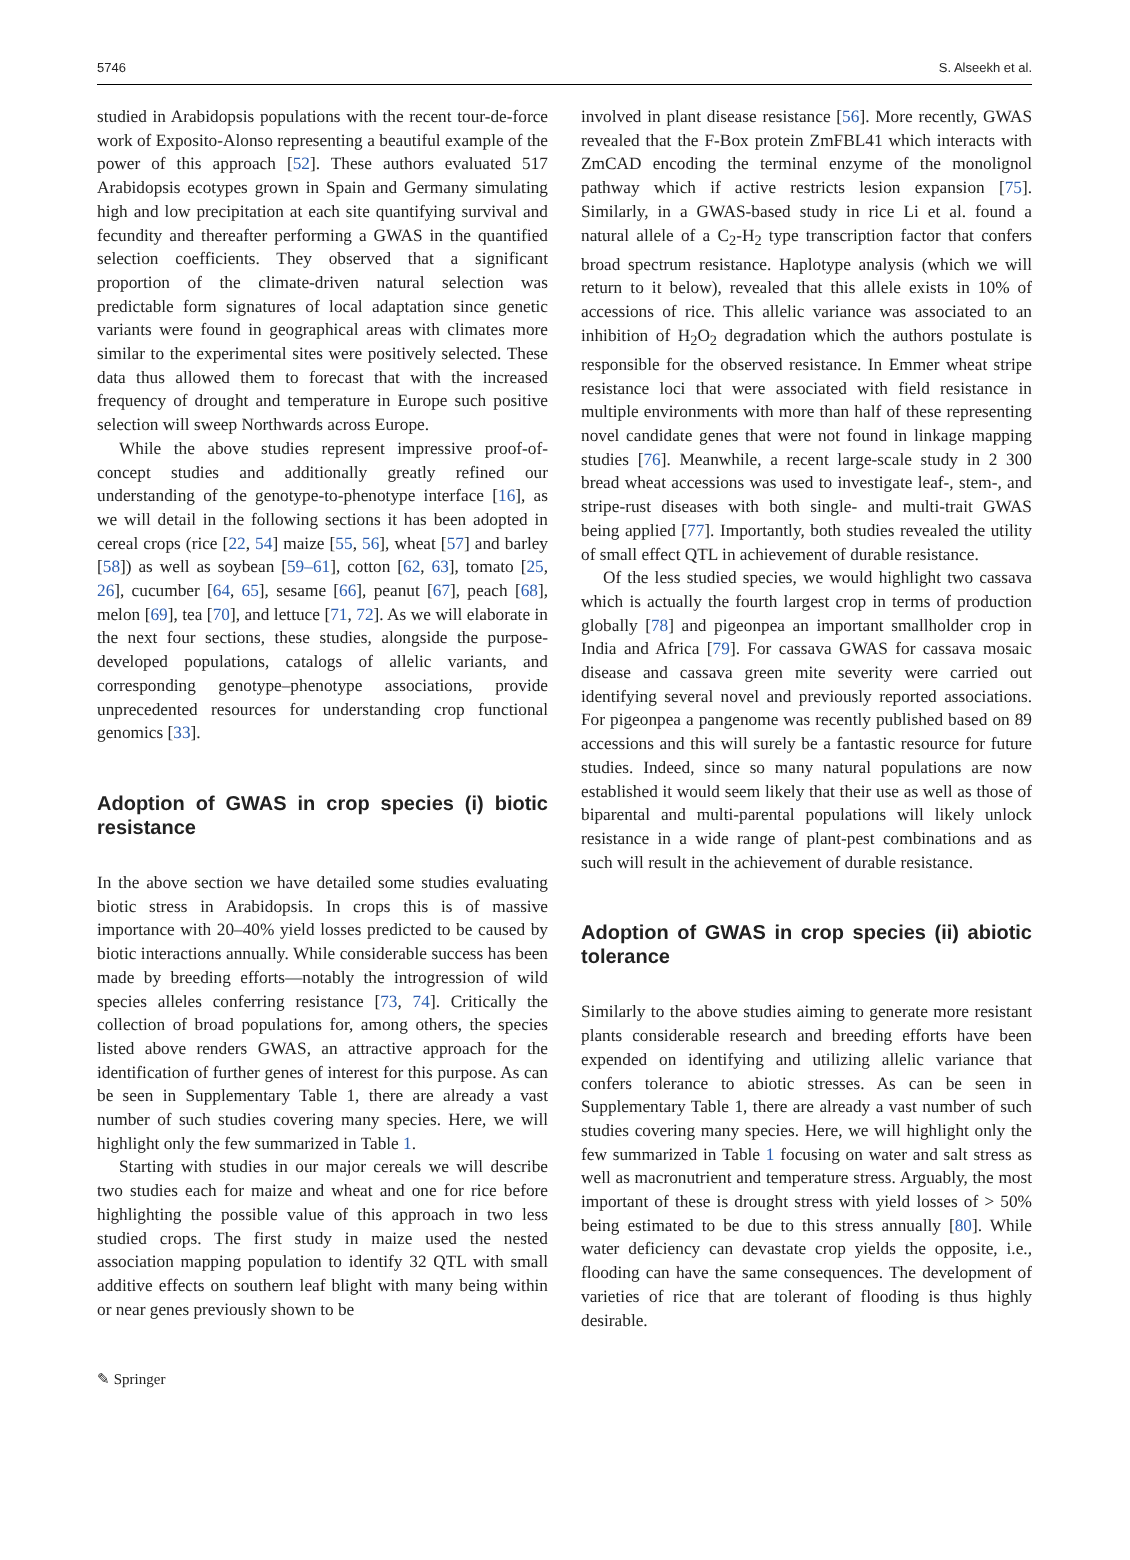5746 S. Alseekh et al.
studied in Arabidopsis populations with the recent tour-de-force work of Exposito-Alonso representing a beautiful example of the power of this approach [52]. These authors evaluated 517 Arabidopsis ecotypes grown in Spain and Germany simulating high and low precipitation at each site quantifying survival and fecundity and thereafter performing a GWAS in the quantified selection coefficients. They observed that a significant proportion of the climate-driven natural selection was predictable form signatures of local adaptation since genetic variants were found in geographical areas with climates more similar to the experimental sites were positively selected. These data thus allowed them to forecast that with the increased frequency of drought and temperature in Europe such positive selection will sweep Northwards across Europe.
While the above studies represent impressive proof-of-concept studies and additionally greatly refined our understanding of the genotype-to-phenotype interface [16], as we will detail in the following sections it has been adopted in cereal crops (rice [22, 54] maize [55, 56], wheat [57] and barley [58]) as well as soybean [59–61], cotton [62, 63], tomato [25, 26], cucumber [64, 65], sesame [66], peanut [67], peach [68], melon [69], tea [70], and lettuce [71, 72]. As we will elaborate in the next four sections, these studies, alongside the purpose-developed populations, catalogs of allelic variants, and corresponding genotype–phenotype associations, provide unprecedented resources for understanding crop functional genomics [33].
Adoption of GWAS in crop species (i) biotic resistance
In the above section we have detailed some studies evaluating biotic stress in Arabidopsis. In crops this is of massive importance with 20–40% yield losses predicted to be caused by biotic interactions annually. While considerable success has been made by breeding efforts—notably the introgression of wild species alleles conferring resistance [73, 74]. Critically the collection of broad populations for, among others, the species listed above renders GWAS, an attractive approach for the identification of further genes of interest for this purpose. As can be seen in Supplementary Table 1, there are already a vast number of such studies covering many species. Here, we will highlight only the few summarized in Table 1.
Starting with studies in our major cereals we will describe two studies each for maize and wheat and one for rice before highlighting the possible value of this approach in two less studied crops. The first study in maize used the nested association mapping population to identify 32 QTL with small additive effects on southern leaf blight with many being within or near genes previously shown to be
involved in plant disease resistance [56]. More recently, GWAS revealed that the F-Box protein ZmFBL41 which interacts with ZmCAD encoding the terminal enzyme of the monolignol pathway which if active restricts lesion expansion [75]. Similarly, in a GWAS-based study in rice Li et al. found a natural allele of a C<sub>2</sub>-H<sub>2</sub> type transcription factor that confers broad spectrum resistance. Haplotype analysis (which we will return to it below), revealed that this allele exists in 10% of accessions of rice. This allelic variance was associated to an inhibition of H<sub>2</sub>O<sub>2</sub> degradation which the authors postulate is responsible for the observed resistance. In Emmer wheat stripe resistance loci that were associated with field resistance in multiple environments with more than half of these representing novel candidate genes that were not found in linkage mapping studies [76]. Meanwhile, a recent large-scale study in 2 300 bread wheat accessions was used to investigate leaf-, stem-, and stripe-rust diseases with both single- and multi-trait GWAS being applied [77]. Importantly, both studies revealed the utility of small effect QTL in achievement of durable resistance.
Of the less studied species, we would highlight two cassava which is actually the fourth largest crop in terms of production globally [78] and pigeonpea an important smallholder crop in India and Africa [79]. For cassava GWAS for cassava mosaic disease and cassava green mite severity were carried out identifying several novel and previously reported associations. For pigeonpea a pangenome was recently published based on 89 accessions and this will surely be a fantastic resource for future studies. Indeed, since so many natural populations are now established it would seem likely that their use as well as those of biparental and multi-parental populations will likely unlock resistance in a wide range of plant-pest combinations and as such will result in the achievement of durable resistance.
Adoption of GWAS in crop species (ii) abiotic tolerance
Similarly to the above studies aiming to generate more resistant plants considerable research and breeding efforts have been expended on identifying and utilizing allelic variance that confers tolerance to abiotic stresses. As can be seen in Supplementary Table 1, there are already a vast number of such studies covering many species. Here, we will highlight only the few summarized in Table 1 focusing on water and salt stress as well as macronutrient and temperature stress. Arguably, the most important of these is drought stress with yield losses of > 50% being estimated to be due to this stress annually [80]. While water deficiency can devastate crop yields the opposite, i.e., flooding can have the same consequences. The development of varieties of rice that are tolerant of flooding is thus highly desirable.
✎ Springer